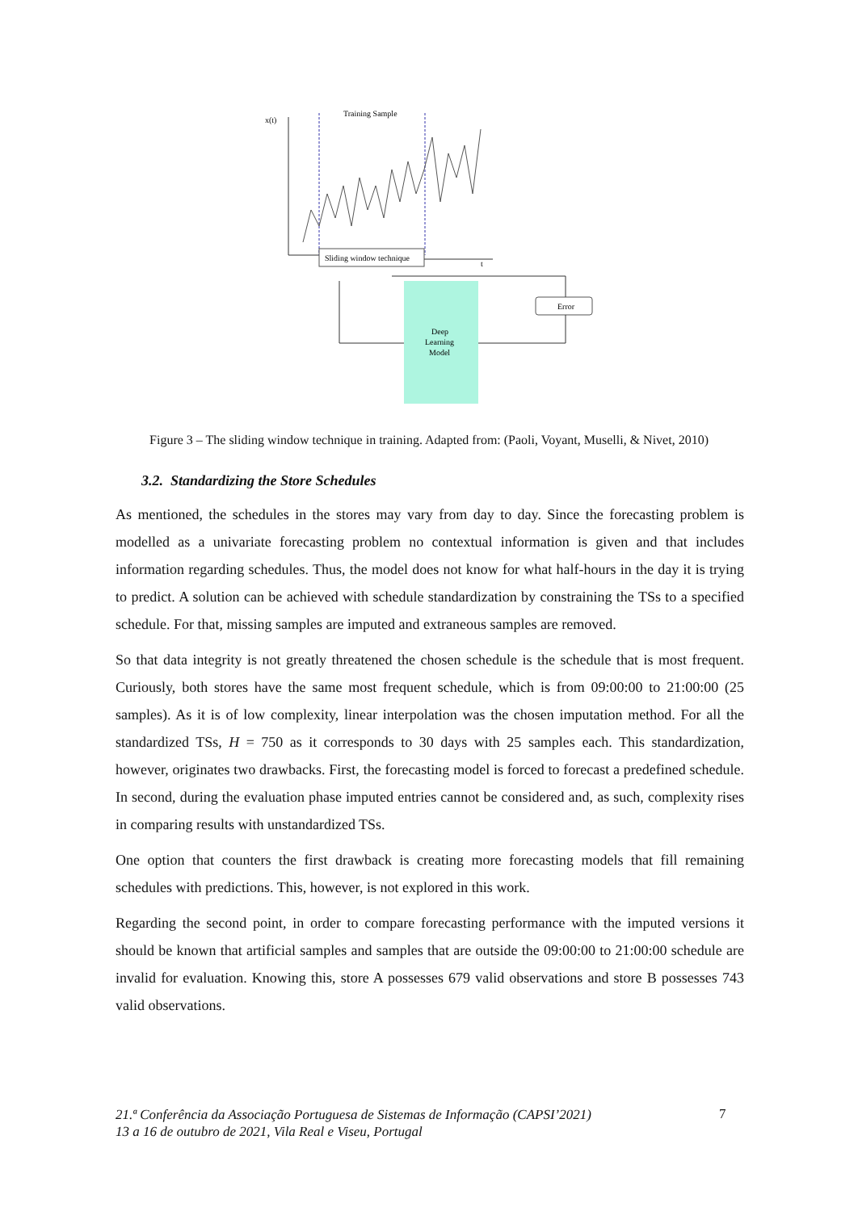x(t)
Training Sample
Sliding window technique
t
Deep
Learning
Model
Error
Figure 3 – The sliding window technique in training. Adapted from: (Paoli, Voyant, Muselli, & Nivet, 2010)
3.2. Standardizing the Store Schedules
As mentioned, the schedules in the stores may vary from day to day. Since the forecasting problem is modelled as a univariate forecasting problem no contextual information is given and that includes information regarding schedules. Thus, the model does not know for what half-hours in the day it is trying to predict. A solution can be achieved with schedule standardization by constraining the TSs to a specified schedule. For that, missing samples are imputed and extraneous samples are removed.
So that data integrity is not greatly threatened the chosen schedule is the schedule that is most frequent. Curiously, both stores have the same most frequent schedule, which is from 09:00:00 to 21:00:00 (25 samples). As it is of low complexity, linear interpolation was the chosen imputation method. For all the standardized TSs, H = 750 as it corresponds to 30 days with 25 samples each. This standardization, however, originates two drawbacks. First, the forecasting model is forced to forecast a predefined schedule. In second, during the evaluation phase imputed entries cannot be considered and, as such, complexity rises in comparing results with unstandardized TSs.
One option that counters the first drawback is creating more forecasting models that fill remaining schedules with predictions. This, however, is not explored in this work.
Regarding the second point, in order to compare forecasting performance with the imputed versions it should be known that artificial samples and samples that are outside the 09:00:00 to 21:00:00 schedule are invalid for evaluation. Knowing this, store A possesses 679 valid observations and store B possesses 743 valid observations.
21.ª Conferência da Associação Portuguesa de Sistemas de Informação (CAPSI’2021)
13 a 16 de outubro de 2021, Vila Real e Viseu, Portugal
7